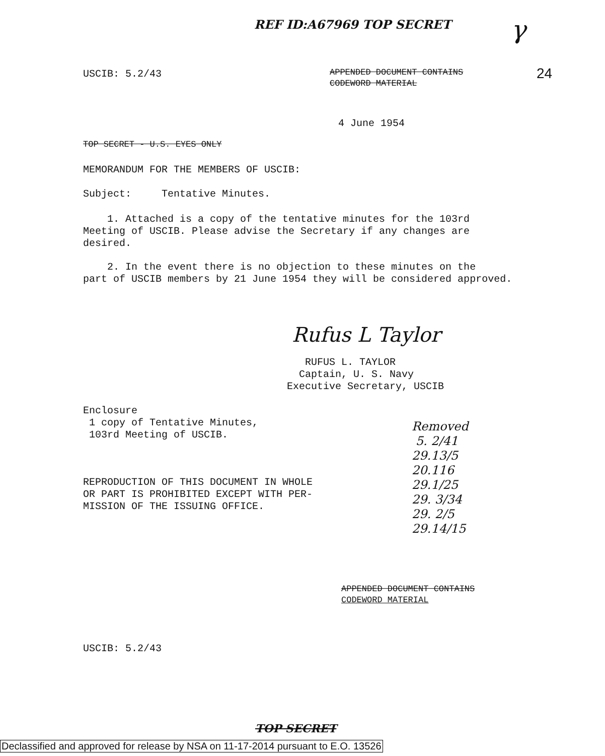REF ID:A67969 TOP SECRET γ
USCIB: 5.2/43
APPENDED DOCUMENT CONTAINS
CODEWORD MATERIAL
24
4 June 1954
TOP SECRET - U.S. EYES ONLY
MEMORANDUM FOR THE MEMBERS OF USCIB:
Subject: Tentative Minutes.
1. Attached is a copy of the tentative minutes for the 103rd
Meeting of USCIB. Please advise the Secretary if any changes are
desired.
2. In the event there is no objection to these minutes on the
part of USCIB members by 21 June 1954 they will be considered approved.
Rufus L Taylor
RUFUS L. TAYLOR
Captain, U. S. Navy
Executive Secretary, USCIB
Enclosure
1 copy of Tentative Minutes,
103rd Meeting of USCIB.
Removed
5. 2/41
29.13/5
20.116
29.1/25
29. 3/34
29. 2/5
29.14/15
REPRODUCTION OF THIS DOCUMENT IN WHOLE
OR PART IS PROHIBITED EXCEPT WITH PER-
MISSION OF THE ISSUING OFFICE.
APPENDED DOCUMENT CONTAINS
CODEWORD MATERIAL
USCIB: 5.2/43
TOP SECRET
Declassified and approved for release by NSA on 11-17-2014 pursuant to E.O. 13526